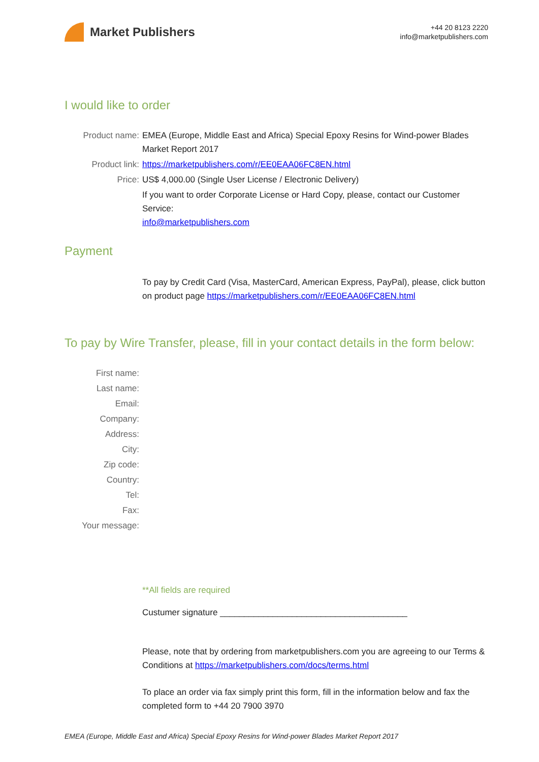Market Publishers
+44 20 8123 2220
info@marketpublishers.com
I would like to order
Product name: EMEA (Europe, Middle East and Africa) Special Epoxy Resins for Wind-power Blades Market Report 2017
Product link: https://marketpublishers.com/r/EE0EAA06FC8EN.html
Price: US$ 4,000.00 (Single User License / Electronic Delivery)
If you want to order Corporate License or Hard Copy, please, contact our Customer Service:
info@marketpublishers.com
Payment
To pay by Credit Card (Visa, MasterCard, American Express, PayPal), please, click button on product page https://marketpublishers.com/r/EE0EAA06FC8EN.html
To pay by Wire Transfer, please, fill in your contact details in the form below:
First name:
Last name:
Email:
Company:
Address:
City:
Zip code:
Country:
Tel:
Fax:
Your message:
**All fields are required
Custumer signature _______________________________________
Please, note that by ordering from marketpublishers.com you are agreeing to our Terms & Conditions at https://marketpublishers.com/docs/terms.html
To place an order via fax simply print this form, fill in the information below and fax the completed form to +44 20 7900 3970
EMEA (Europe, Middle East and Africa) Special Epoxy Resins for Wind-power Blades Market Report 2017